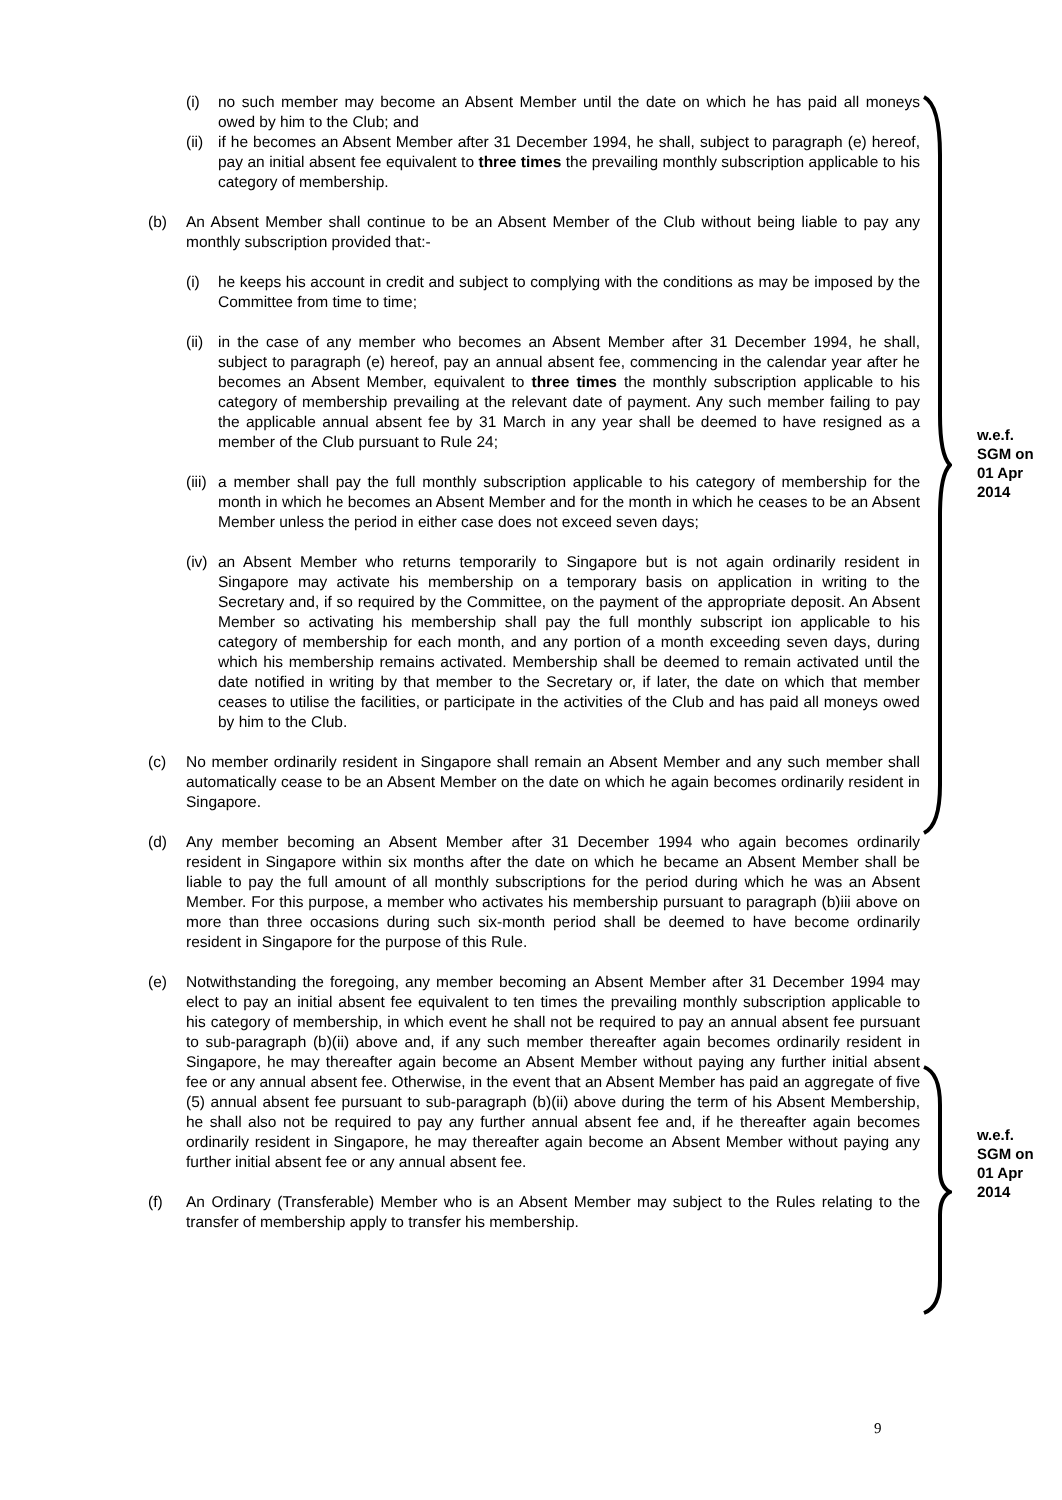w.e.f.
SGM on
01 Apr
2014
w.e.f.
SGM on
01 Apr
2014
(i) no such member may become an Absent Member until the date on which he has paid all moneys owed by him to the Club; and
(ii)
if he becomes an Absent Member after 31 December 1994, he shall, subject to paragraph (e) hereof, pay an initial absent fee equivalent to three times the prevailing monthly subscription applicable to his category of membership.
(b) An Absent Member shall continue to be an Absent Member of the Club without being liable to pay any monthly subscription provided that:-
(i) he keeps his account in credit and subject to complying with the conditions as may be imposed by the Committee from time to time;
(ii)
in the case of any member who becomes an Absent Member after 31 December 1994, he shall, subject to paragraph (e) hereof, pay an annual absent fee, commencing in the calendar year after he becomes an Absent Member, equivalent to three times the monthly subscription applicable to his category of membership prevailing at the relevant date of payment. Any such member failing to pay the applicable annual absent fee by 31 March in any year shall be deemed to have resigned as a member of the Club pursuant to Rule 24;
(iii)
a member shall pay the full monthly subscription applicable to his category of membership for the month in which he becomes an Absent Member and for the month in which he ceases to be an Absent Member unless the period in either case does not exceed seven days;
(iv)
an Absent Member who returns temporarily to Singapore but is not again ordinarily resident in Singapore may activate his membership on a temporary basis on application in writing to the Secretary and, if so required by the Committee, on the payment of the appropriate deposit. An Absent Member so activating his membership shall pay the full monthly subscript ion applicable to his category of membership for each month, and any portion of a month exceeding seven days, during which his membership remains activated. Membership shall be deemed to remain activated until the date notified in writing by that member to the Secretary or, if later, the date on which that member ceases to utilise the facilities, or participate in the activities of the Club and has paid all moneys owed by him to the Club.
(c) No member ordinarily resident in Singapore shall remain an Absent Member and any such member shall automatically cease to be an Absent Member on the date on which he again becomes ordinarily resident in Singapore.
(d) Any member becoming an Absent Member after 31 December 1994 who again becomes ordinarily resident in Singapore within six months after the date on which he became an Absent Member shall be liable to pay the full amount of all monthly subscriptions for the period during which he was an Absent Member. For this purpose, a member who activates his membership pursuant to paragraph (b)iii above on more than three occasions during such six-month period shall be deemed to have become ordinarily resident in Singapore for the purpose of this Rule.
(e) Notwithstanding the foregoing, any member becoming an Absent Member after 31 December 1994 may elect to pay an initial absent fee equivalent to ten times the prevailing monthly subscription applicable to his category of membership, in which event he shall not be required to pay an annual absent fee pursuant to sub-paragraph (b)(ii) above and, if any such member thereafter again becomes ordinarily resident in Singapore, he may thereafter again become an Absent Member without paying any further initial absent fee or any annual absent fee. Otherwise, in the event that an Absent Member has paid an aggregate of five (5) annual absent fee pursuant to sub-paragraph (b)(ii) above during the term of his Absent Membership, he shall also not be required to pay any further annual absent fee and, if he thereafter again becomes ordinarily resident in Singapore, he may thereafter again become an Absent Member without paying any further initial absent fee or any annual absent fee.
(f) An Ordinary (Transferable) Member who is an Absent Member may subject to the Rules relating to the transfer of membership apply to transfer his membership.
9